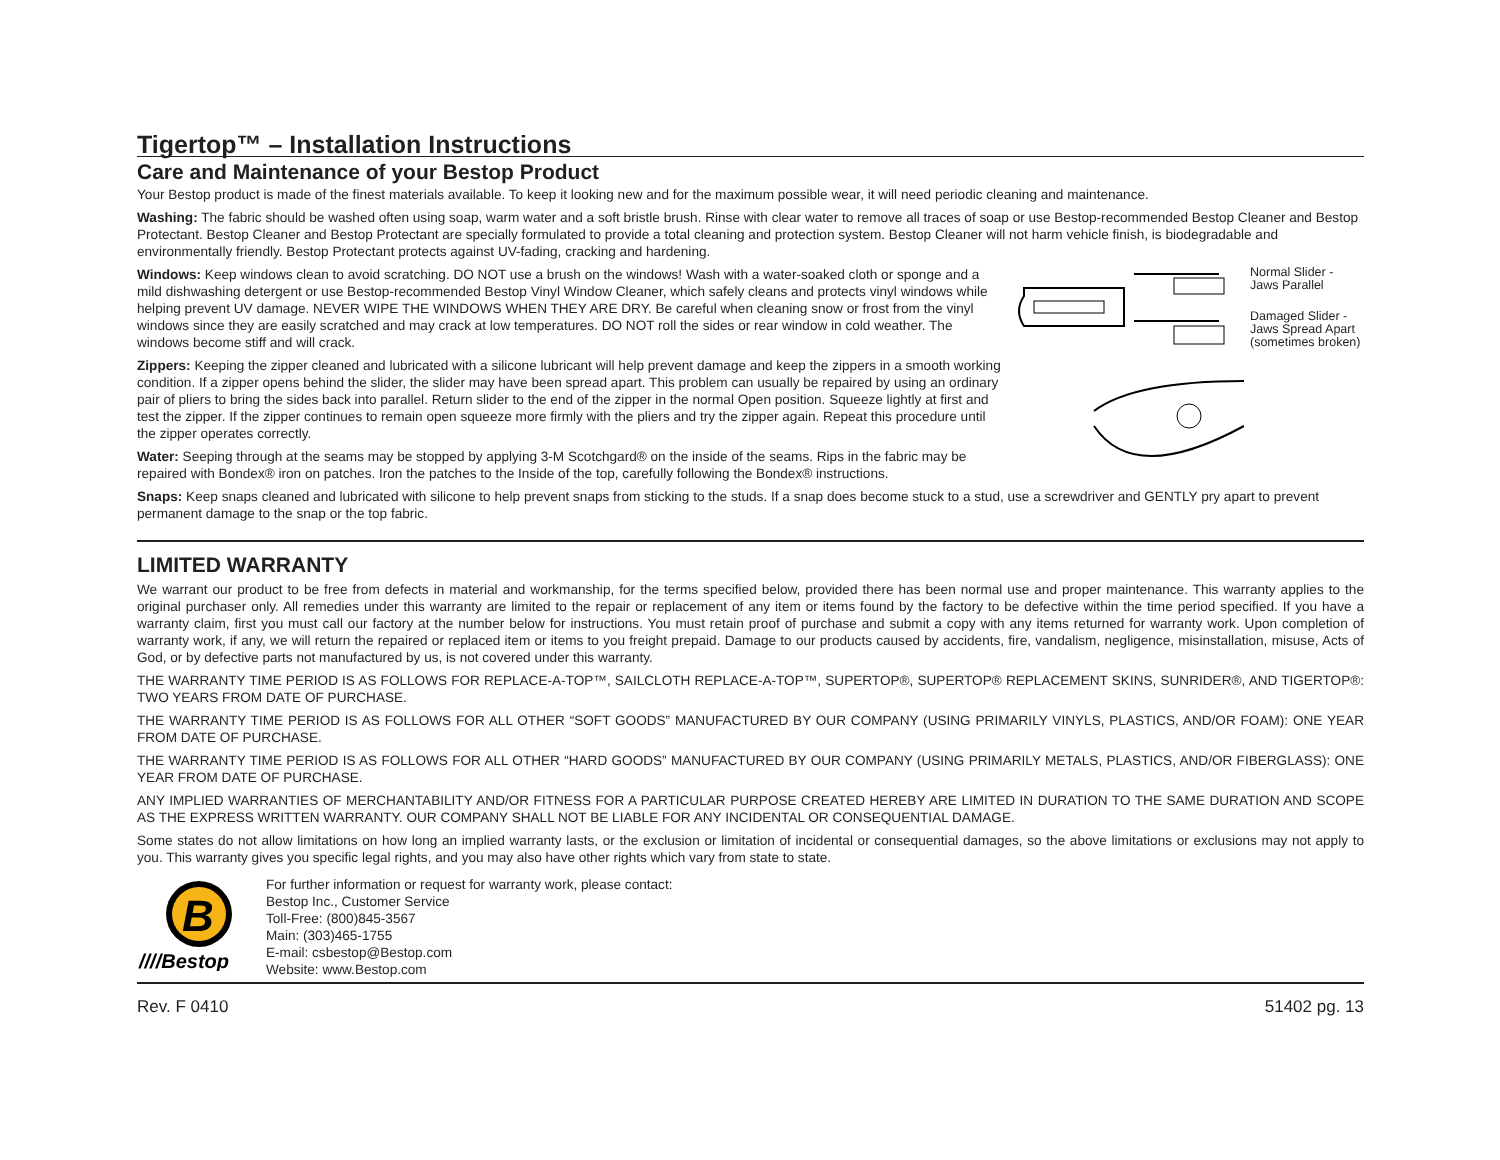Tigertop™ – Installation Instructions
Care and Maintenance of your Bestop Product
Your Bestop product is made of the finest materials available. To keep it looking new and for the maximum possible wear, it will need periodic cleaning and maintenance.
Washing: The fabric should be washed often using soap, warm water and a soft bristle brush. Rinse with clear water to remove all traces of soap or use Bestop-recommended Bestop Cleaner and Bestop Protectant. Bestop Cleaner and Bestop Protectant are specially formulated to provide a total cleaning and protection system. Bestop Cleaner will not harm vehicle finish, is biodegradable and environmentally friendly. Bestop Protectant protects against UV-fading, cracking and hardening.
Normal Slider -
Jaws Parallel
Damaged Slider -
Jaws Spread Apart
(sometimes broken)
Windows: Keep windows clean to avoid scratching. DO NOT use a brush on the windows! Wash with a water-soaked cloth or sponge and a mild dishwashing detergent or use Bestop-recommended Bestop Vinyl Window Cleaner, which safely cleans and protects vinyl windows while helping prevent UV damage. NEVER WIPE THE WINDOWS WHEN THEY ARE DRY. Be careful when cleaning snow or frost from the vinyl windows since they are easily scratched and may crack at low temperatures. DO NOT roll the sides or rear window in cold weather. The windows become stiff and will crack.
Zippers: Keeping the zipper cleaned and lubricated with a silicone lubricant will help prevent damage and keep the zippers in a smooth working condition. If a zipper opens behind the slider, the slider may have been spread apart. This problem can usually be repaired by using an ordinary pair of pliers to bring the sides back into parallel. Return slider to the end of the zipper in the normal Open position. Squeeze lightly at first and test the zipper. If the zipper continues to remain open squeeze more firmly with the pliers and try the zipper again. Repeat this procedure until the zipper operates correctly.
Water: Seeping through at the seams may be stopped by applying 3-M Scotchgard® on the inside of the seams. Rips in the fabric may be repaired with Bondex® iron on patches. Iron the patches to the Inside of the top, carefully following the Bondex® instructions.
Snaps: Keep snaps cleaned and lubricated with silicone to help prevent snaps from sticking to the studs. If a snap does become stuck to a stud, use a screwdriver and GENTLY pry apart to prevent permanent damage to the snap or the top fabric.
LIMITED WARRANTY
We warrant our product to be free from defects in material and workmanship, for the terms specified below, provided there has been normal use and proper maintenance. This warranty applies to the original purchaser only. All remedies under this warranty are limited to the repair or replacement of any item or items found by the factory to be defective within the time period specified. If you have a warranty claim, first you must call our factory at the number below for instructions. You must retain proof of purchase and submit a copy with any items returned for warranty work. Upon completion of warranty work, if any, we will return the repaired or replaced item or items to you freight prepaid. Damage to our products caused by accidents, fire, vandalism, negligence, misinstallation, misuse, Acts of God, or by defective parts not manufactured by us, is not covered under this warranty.
THE WARRANTY TIME PERIOD IS AS FOLLOWS FOR REPLACE-A-TOP™, SAILCLOTH REPLACE-A-TOP™, SUPERTOP®, SUPERTOP® REPLACEMENT SKINS, SUNRIDER®, AND TIGERTOP®: TWO YEARS FROM DATE OF PURCHASE.
THE WARRANTY TIME PERIOD IS AS FOLLOWS FOR ALL OTHER “SOFT GOODS” MANUFACTURED BY OUR COMPANY (USING PRIMARILY VINYLS, PLASTICS, AND/OR FOAM): ONE YEAR FROM DATE OF PURCHASE.
THE WARRANTY TIME PERIOD IS AS FOLLOWS FOR ALL OTHER “HARD GOODS” MANUFACTURED BY OUR COMPANY (USING PRIMARILY METALS, PLASTICS, AND/OR FIBERGLASS): ONE YEAR FROM DATE OF PURCHASE.
ANY IMPLIED WARRANTIES OF MERCHANTABILITY AND/OR FITNESS FOR A PARTICULAR PURPOSE CREATED HEREBY ARE LIMITED IN DURATION TO THE SAME DURATION AND SCOPE AS THE EXPRESS WRITTEN WARRANTY. OUR COMPANY SHALL NOT BE LIABLE FOR ANY INCIDENTAL OR CONSEQUENTIAL DAMAGE.
Some states do not allow limitations on how long an implied warranty lasts, or the exclusion or limitation of incidental or consequential damages, so the above limitations or exclusions may not apply to you. This warranty gives you specific legal rights, and you may also have other rights which vary from state to state.
B
////Bestop
For further information or request for warranty work, please contact:
Bestop Inc., Customer Service
Toll-Free: (800)845-3567
Main: (303)465-1755
E-mail: csbestop@Bestop.com
Website: www.Bestop.com
Rev. F 0410 51402 pg. 13